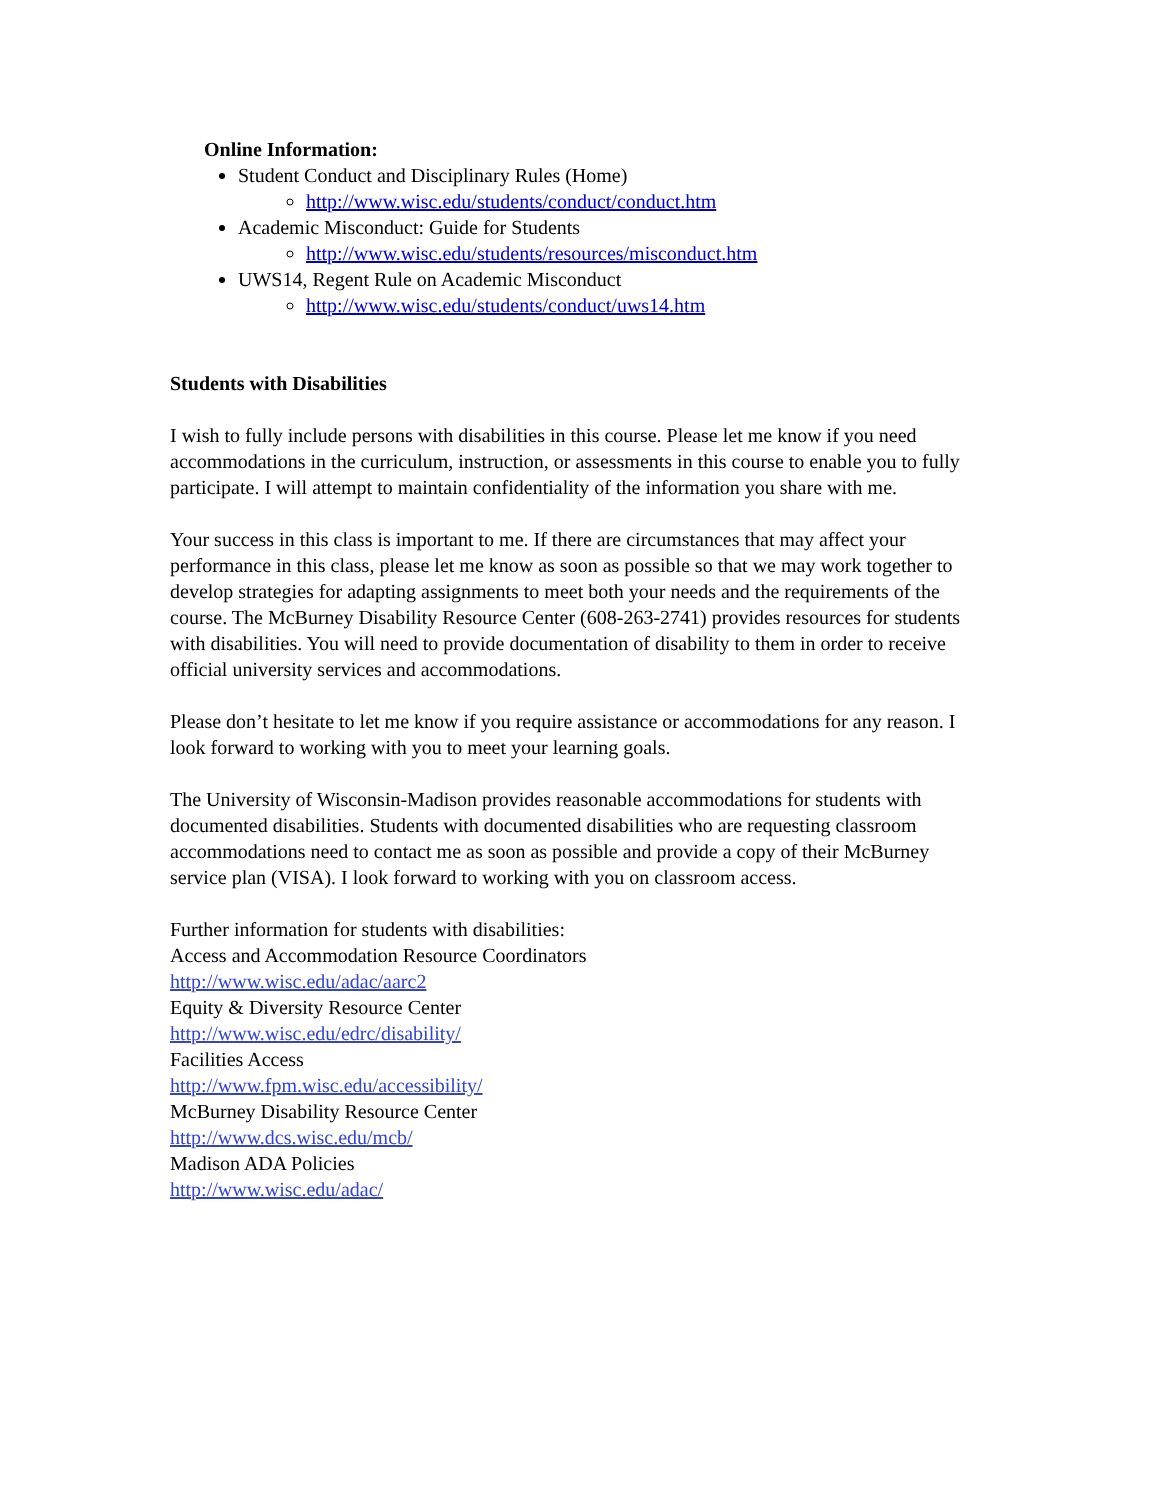Online Information:
Student Conduct and Disciplinary Rules (Home)
http://www.wisc.edu/students/conduct/conduct.htm
Academic Misconduct: Guide for Students
http://www.wisc.edu/students/resources/misconduct.htm
UWS14, Regent Rule on Academic Misconduct
http://www.wisc.edu/students/conduct/uws14.htm
Students with Disabilities
I wish to fully include persons with disabilities in this course. Please let me know if you need accommodations in the curriculum, instruction, or assessments in this course to enable you to fully participate. I will attempt to maintain confidentiality of the information you share with me.
Your success in this class is important to me. If there are circumstances that may affect your performance in this class, please let me know as soon as possible so that we may work together to develop strategies for adapting assignments to meet both your needs and the requirements of the course. The McBurney Disability Resource Center (608-263-2741) provides resources for students with disabilities. You will need to provide documentation of disability to them in order to receive official university services and accommodations.
Please don’t hesitate to let me know if you require assistance or accommodations for any reason. I look forward to working with you to meet your learning goals.
The University of Wisconsin-Madison provides reasonable accommodations for students with documented disabilities. Students with documented disabilities who are requesting classroom accommodations need to contact me as soon as possible and provide a copy of their McBurney service plan (VISA). I look forward to working with you on classroom access.
Further information for students with disabilities:
Access and Accommodation Resource Coordinators
http://www.wisc.edu/adac/aarc2
Equity & Diversity Resource Center
http://www.wisc.edu/edrc/disability/
Facilities Access
http://www.fpm.wisc.edu/accessibility/
McBurney Disability Resource Center
http://www.dcs.wisc.edu/mcb/
Madison ADA Policies
http://www.wisc.edu/adac/